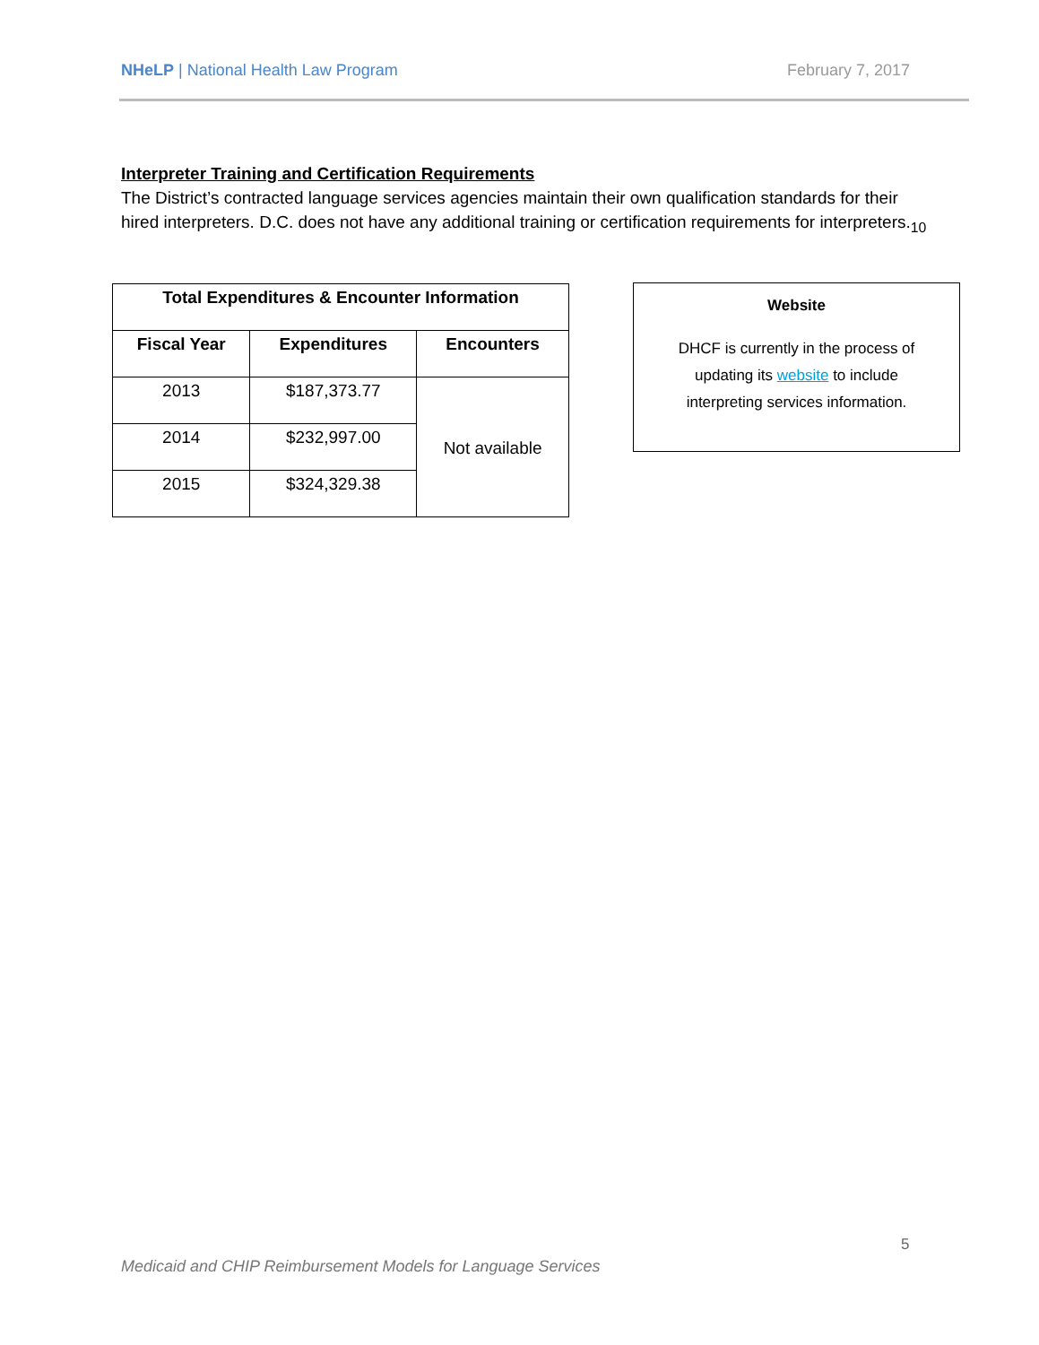NHeLP | National Health Law Program February 7, 2017
Interpreter Training and Certification Requirements
The District’s contracted language services agencies maintain their own qualification standards for their hired interpreters. D.C. does not have any additional training or certification requirements for interpreters.<sub>10</sub>
| Total Expenditures & Encounter Information | | |
| --- | --- | --- |
| Fiscal Year | Expenditures | Encounters |
| 2013 | $187,373.77 | Not available |
| 2014 | $232,997.00 | |
| 2015 | $324,329.38 | |
Website
DHCF is currently in the process of
updating its website to include
interpreting services information.
5
Medicaid and CHIP Reimbursement Models for Language Services